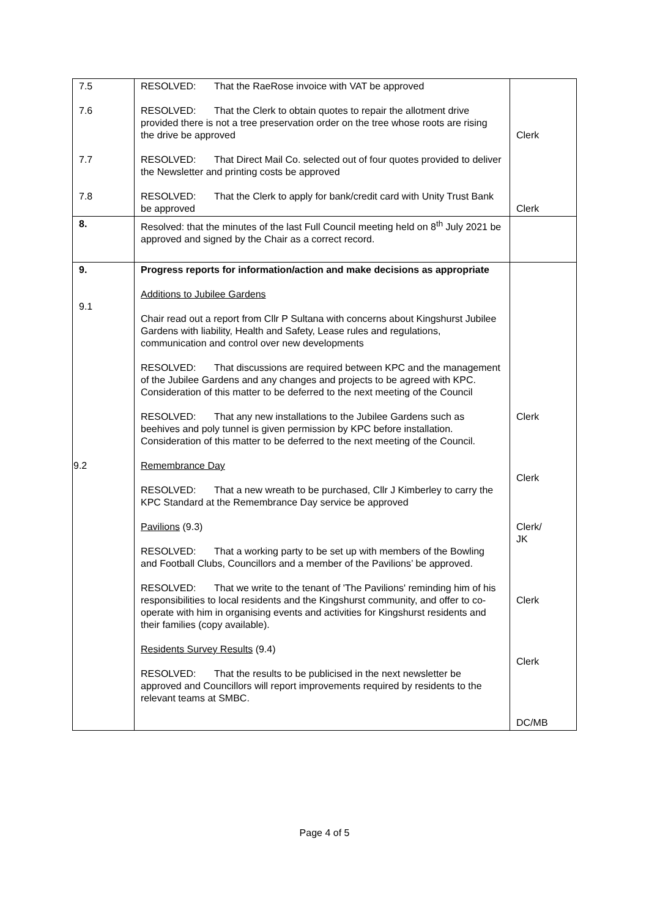| 7.5 7.6 7.7 7.8 | RESOLVED: That the RaeRose invoice with VAT be approved RESOLVED: That the Clerk to obtain quotes to repair the allotment drive provided there is not a tree preservation order on the tree whose roots are rising the drive be approved RESOLVED: That Direct Mail Co. selected out of four quotes provided to deliver the Newsletter and printing costs be approved RESOLVED: That the Clerk to apply for bank/credit card with Unity Trust Bank be approved | Clerk Clerk |
| 8. | Resolved: that the minutes of the last Full Council meeting held on 8<sup>th</sup> July 2021 be approved and signed by the Chair as a correct record. | |
| 9. 9.1 | Progress reports for information/action and make decisions as appropriate Additions to Jubilee Gardens Chair read out a report from Cllr P Sultana with concerns about Kingshurst Jubilee Gardens with liability, Health and Safety, Lease rules and regulations, communication and control over new developments RESOLVED: That discussions are required between KPC and the management of the Jubilee Gardens and any changes and projects to be agreed with KPC. Consideration of this matter to be deferred to the next meeting of the Council RESOLVED: That any new installations to the Jubilee Gardens such as beehives and poly tunnel is given permission by KPC before installation. Consideration of this matter to be deferred to the next meeting of the Council. Remembrance Day 9.2 RESOLVED: That a new wreath to be purchased, Cllr J Kimberley to carry the KPC Standard at the Remembrance Day service be approved Pavilions (9.3) RESOLVED: That a working party to be set up with members of the Bowling and Football Clubs, Councillors and a member of the Pavilions’ be approved. RESOLVED: That we write to the tenant of 'The Pavilions' reminding him of his responsibilities to local residents and the Kingshurst community, and offer to co-operate with him in organising events and activities for Kingshurst residents and their families (copy available). Residents Survey Results (9.4) RESOLVED: That the results to be publicised in the next newsletter be approved and Councillors will report improvements required by residents to the relevant teams at SMBC. | Clerk Clerk Clerk/ JK Clerk Clerk DC/MB |
Page 4 of 5